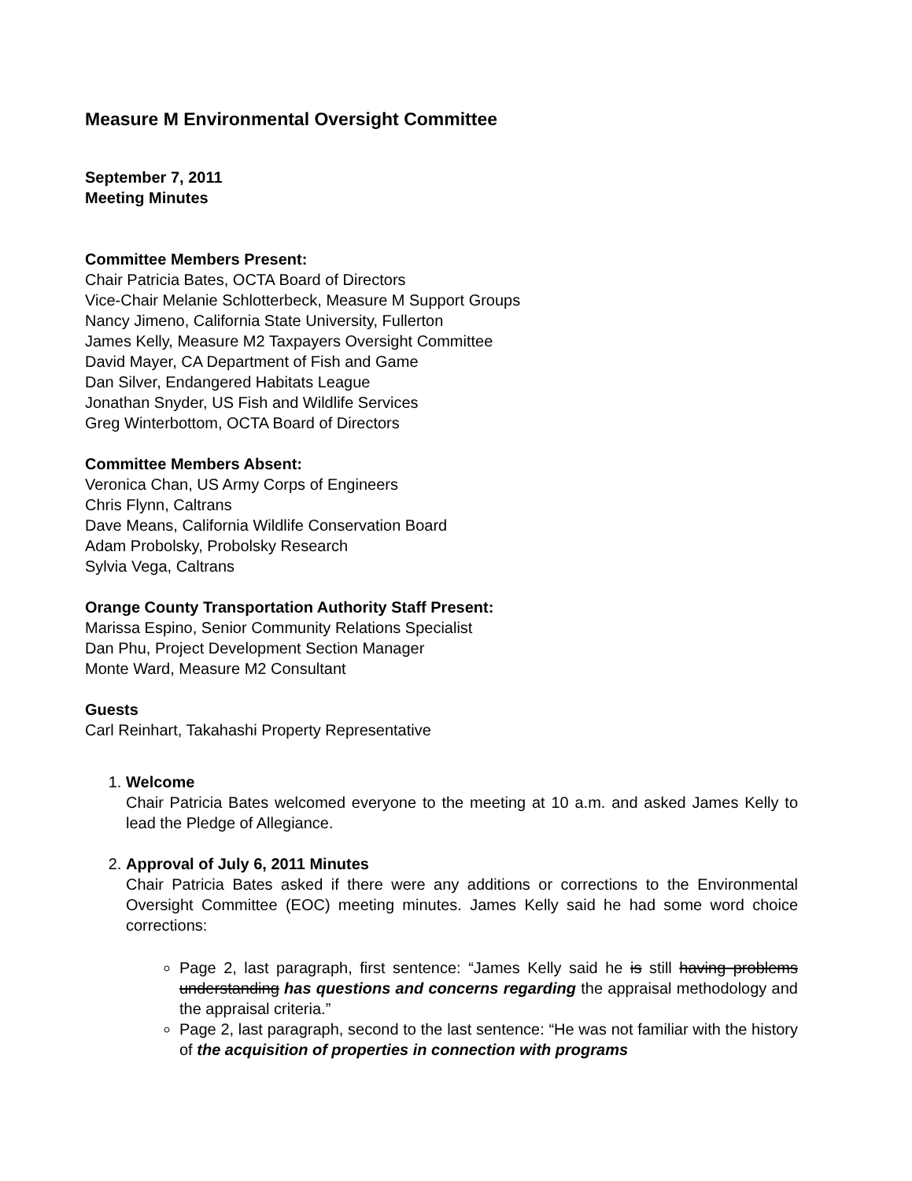Measure M Environmental Oversight Committee
September 7, 2011
Meeting Minutes
Committee Members Present:
Chair Patricia Bates, OCTA Board of Directors
Vice-Chair Melanie Schlotterbeck, Measure M Support Groups
Nancy Jimeno, California State University, Fullerton
James Kelly, Measure M2 Taxpayers Oversight Committee
David Mayer, CA Department of Fish and Game
Dan Silver, Endangered Habitats League
Jonathan Snyder, US Fish and Wildlife Services
Greg Winterbottom, OCTA Board of Directors
Committee Members Absent:
Veronica Chan, US Army Corps of Engineers
Chris Flynn, Caltrans
Dave Means, California Wildlife Conservation Board
Adam Probolsky, Probolsky Research
Sylvia Vega, Caltrans
Orange County Transportation Authority Staff Present:
Marissa Espino, Senior Community Relations Specialist
Dan Phu, Project Development Section Manager
Monte Ward, Measure M2 Consultant
Guests
Carl Reinhart, Takahashi Property Representative
1. Welcome
Chair Patricia Bates welcomed everyone to the meeting at 10 a.m. and asked James Kelly to lead the Pledge of Allegiance.
2. Approval of July 6, 2011 Minutes
Chair Patricia Bates asked if there were any additions or corrections to the Environmental Oversight Committee (EOC) meeting minutes. James Kelly said he had some word choice corrections:
Page 2, last paragraph, first sentence: “James Kelly said he is still having problems understanding has questions and concerns regarding the appraisal methodology and the appraisal criteria.”
Page 2, last paragraph, second to the last sentence: “He was not familiar with the history of the acquisition of properties in connection with programs